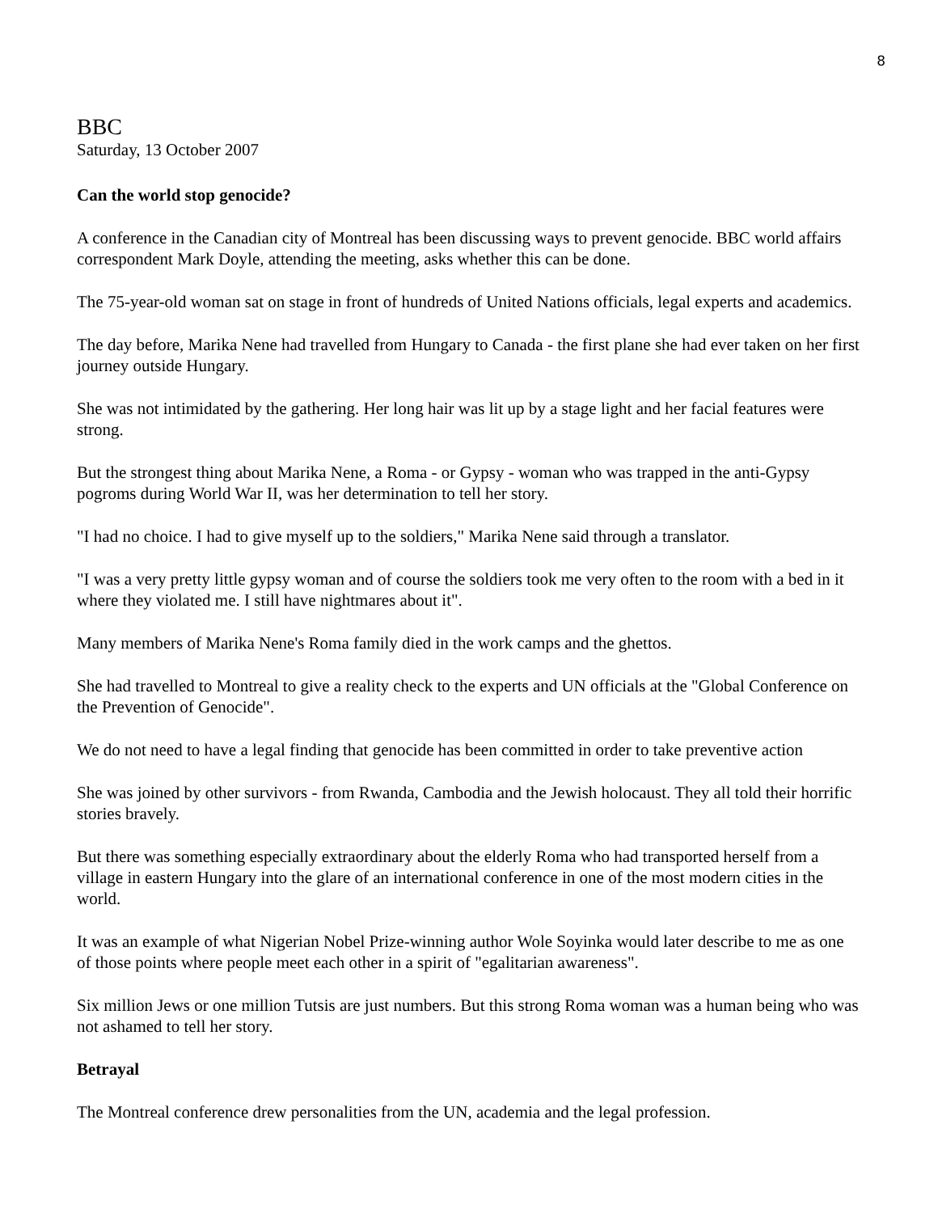8
BBC
Saturday, 13 October 2007
Can the world stop genocide?
A conference in the Canadian city of Montreal has been discussing ways to prevent genocide. BBC world affairs correspondent Mark Doyle, attending the meeting, asks whether this can be done.
The 75-year-old woman sat on stage in front of hundreds of United Nations officials, legal experts and academics.
The day before, Marika Nene had travelled from Hungary to Canada - the first plane she had ever taken on her first journey outside Hungary.
She was not intimidated by the gathering. Her long hair was lit up by a stage light and her facial features were strong.
But the strongest thing about Marika Nene, a Roma - or Gypsy - woman who was trapped in the anti-Gypsy pogroms during World War II, was her determination to tell her story.
"I had no choice. I had to give myself up to the soldiers," Marika Nene said through a translator.
"I was a very pretty little gypsy woman and of course the soldiers took me very often to the room with a bed in it where they violated me. I still have nightmares about it".
Many members of Marika Nene's Roma family died in the work camps and the ghettos.
She had travelled to Montreal to give a reality check to the experts and UN officials at the "Global Conference on the Prevention of Genocide".
We do not need to have a legal finding that genocide has been committed in order to take preventive action
She was joined by other survivors - from Rwanda, Cambodia and the Jewish holocaust. They all told their horrific stories bravely.
But there was something especially extraordinary about the elderly Roma who had transported herself from a village in eastern Hungary into the glare of an international conference in one of the most modern cities in the world.
It was an example of what Nigerian Nobel Prize-winning author Wole Soyinka would later describe to me as one of those points where people meet each other in a spirit of "egalitarian awareness".
Six million Jews or one million Tutsis are just numbers. But this strong Roma woman was a human being who was not ashamed to tell her story.
Betrayal
The Montreal conference drew personalities from the UN, academia and the legal profession.